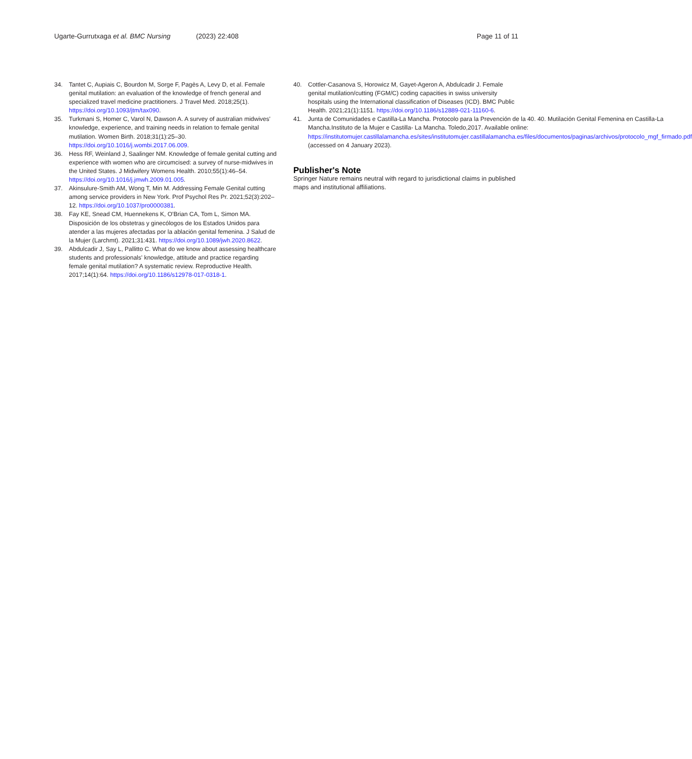Ugarte-Gurrutxaga et al. BMC Nursing
(2023) 22:408 Page 11 of 11
34. Tantet C, Aupiais C, Bourdon M, Sorge F, Pagès A, Levy D, et al. Female genital mutilation: an evaluation of the knowledge of french general and specialized travel medicine practitioners. J Travel Med. 2018;25(1). https://doi.org/10.1093/jtm/tax090.
35. Turkmani S, Homer C, Varol N, Dawson A. A survey of australian midwives' knowledge, experience, and training needs in relation to female genital mutilation. Women Birth. 2018;31(1):25–30. https://doi.org/10.1016/j.wombi.2017.06.009.
36. Hess RF, Weinland J, Saalinger NM. Knowledge of female genital cutting and experience with women who are circumcised: a survey of nurse-midwives in the United States. J Midwifery Womens Health. 2010;55(1):46–54. https://doi.org/10.1016/j.jmwh.2009.01.005.
37. Akinsulure-Smith AM, Wong T, Min M. Addressing Female Genital cutting among service providers in New York. Prof Psychol Res Pr. 2021;52(3):202–12. https://doi.org/10.1037/pro0000381.
38. Fay KE, Snead CM, Huennekens K, O'Brian CA, Tom L, Simon MA. Disposición de los obstetras y ginecólogos de los Estados Unidos para atender a las mujeres afectadas por la ablación genital femenina. J Salud de la Mujer (Larchmt). 2021;31:431. https://doi.org/10.1089/jwh.2020.8622.
39. Abdulcadir J, Say L, Pallitto C. What do we know about assessing healthcare students and professionals' knowledge, attitude and practice regarding female genital mutilation? A systematic review. Reproductive Health. 2017;14(1):64. https://doi.org/10.1186/s12978-017-0318-1.
40. Cottler-Casanova S, Horowicz M, Gayet-Ageron A, Abdulcadir J. Female genital mutilation/cutting (FGM/C) coding capacities in swiss university hospitals using the International classification of Diseases (ICD). BMC Public Health. 2021;21(1):1151. https://doi.org/10.1186/s12889-021-11160-6.
41. Junta de Comunidades e Castilla-La Mancha. Protocolo para la Prevención de la 40. 40. Mutilación Genital Femenina en Castilla-La Mancha.Instituto de la Mujer e Castilla- La Mancha. Toledo,2017. Available online: https://institutomujer.castillalamancha.es/sites/institutomujer.castillalamancha.es/files/documentos/paginas/archivos/protocolo_mgf_firmado.pdf (accessed on 4 January 2023).
Publisher's Note
Springer Nature remains neutral with regard to jurisdictional claims in published maps and institutional affiliations.